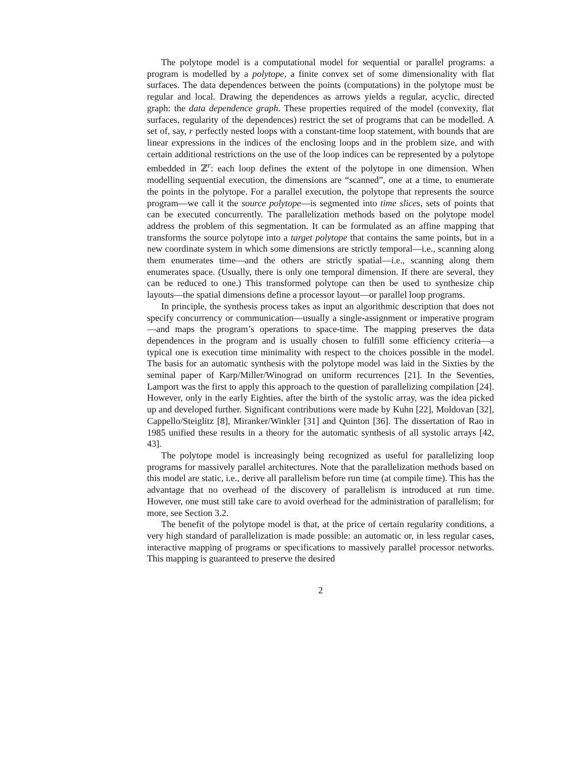The polytope model is a computational model for sequential or parallel programs: a program is modelled by a polytope, a finite convex set of some dimensionality with flat surfaces. The data dependences between the points (computations) in the polytope must be regular and local. Drawing the dependences as arrows yields a regular, acyclic, directed graph: the data dependence graph. These properties required of the model (convexity, flat surfaces, regularity of the dependences) restrict the set of programs that can be modelled. A set of, say, r perfectly nested loops with a constant-time loop statement, with bounds that are linear expressions in the indices of the enclosing loops and in the problem size, and with certain additional restrictions on the use of the loop indices can be represented by a polytope embedded in ℤ<sup>r</sup>: each loop defines the extent of the polytope in one dimension. When modelling sequential execution, the dimensions are “scanned”, one at a time, to enumerate the points in the polytope. For a parallel execution, the polytope that represents the source program—we call it the source polytope—is segmented into time slices, sets of points that can be executed concurrently. The parallelization methods based on the polytope model address the problem of this segmentation. It can be formulated as an affine mapping that transforms the source polytope into a target polytope that contains the same points, but in a new coordinate system in which some dimensions are strictly temporal—i.e., scanning along them enumerates time—and the others are strictly spatial—i.e., scanning along them enumerates space. (Usually, there is only one temporal dimension. If there are several, they can be reduced to one.) This transformed polytope can then be used to synthesize chip layouts—the spatial dimensions define a processor layout—or parallel loop programs.
In principle, the synthesis process takes as input an algorithmic description that does not specify concurrency or communication—usually a single-assignment or imperative program—and maps the program’s operations to space-time. The mapping preserves the data dependences in the program and is usually chosen to fulfill some efficiency criteria—a typical one is execution time minimality with respect to the choices possible in the model. The basis for an automatic synthesis with the polytope model was laid in the Sixties by the seminal paper of Karp/Miller/Winograd on uniform recurrences [21]. In the Seventies, Lamport was the first to apply this approach to the question of parallelizing compilation [24]. However, only in the early Eighties, after the birth of the systolic array, was the idea picked up and developed further. Significant contributions were made by Kuhn [22], Moldovan [32], Cappello/Steiglitz [8], Miranker/Winkler [31] and Quinton [36]. The dissertation of Rao in 1985 unified these results in a theory for the automatic synthesis of all systolic arrays [42, 43].
The polytope model is increasingly being recognized as useful for parallelizing loop programs for massively parallel architectures. Note that the parallelization methods based on this model are static, i.e., derive all parallelism before run time (at compile time). This has the advantage that no overhead of the discovery of parallelism is introduced at run time. However, one must still take care to avoid overhead for the administration of parallelism; for more, see Section 3.2.
The benefit of the polytope model is that, at the price of certain regularity conditions, a very high standard of parallelization is made possible: an automatic or, in less regular cases, interactive mapping of programs or specifications to massively parallel processor networks. This mapping is guaranteed to preserve the desired
2